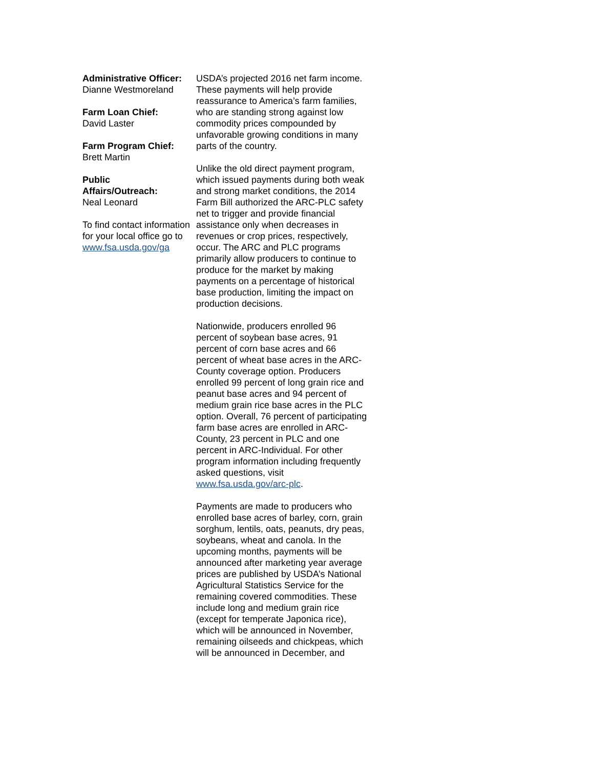Administrative Officer:
Dianne Westmoreland
Farm Loan Chief:
David Laster
Farm Program Chief:
Brett Martin
Public
Affairs/Outreach:
Neal Leonard
To find contact information for your local office go to www.fsa.usda.gov/ga
USDA’s projected 2016 net farm income. These payments will help provide reassurance to America’s farm families, who are standing strong against low commodity prices compounded by unfavorable growing conditions in many parts of the country.
Unlike the old direct payment program, which issued payments during both weak and strong market conditions, the 2014 Farm Bill authorized the ARC-PLC safety net to trigger and provide financial assistance only when decreases in revenues or crop prices, respectively, occur. The ARC and PLC programs primarily allow producers to continue to produce for the market by making payments on a percentage of historical base production, limiting the impact on production decisions.
Nationwide, producers enrolled 96 percent of soybean base acres, 91 percent of corn base acres and 66 percent of wheat base acres in the ARC-County coverage option. Producers enrolled 99 percent of long grain rice and peanut base acres and 94 percent of medium grain rice base acres in the PLC option. Overall, 76 percent of participating farm base acres are enrolled in ARC-County, 23 percent in PLC and one percent in ARC-Individual. For other program information including frequently asked questions, visit www.fsa.usda.gov/arc-plc.
Payments are made to producers who enrolled base acres of barley, corn, grain sorghum, lentils, oats, peanuts, dry peas, soybeans, wheat and canola. In the upcoming months, payments will be announced after marketing year average prices are published by USDA’s National Agricultural Statistics Service for the remaining covered commodities. These include long and medium grain rice (except for temperate Japonica rice), which will be announced in November, remaining oilseeds and chickpeas, which will be announced in December, and